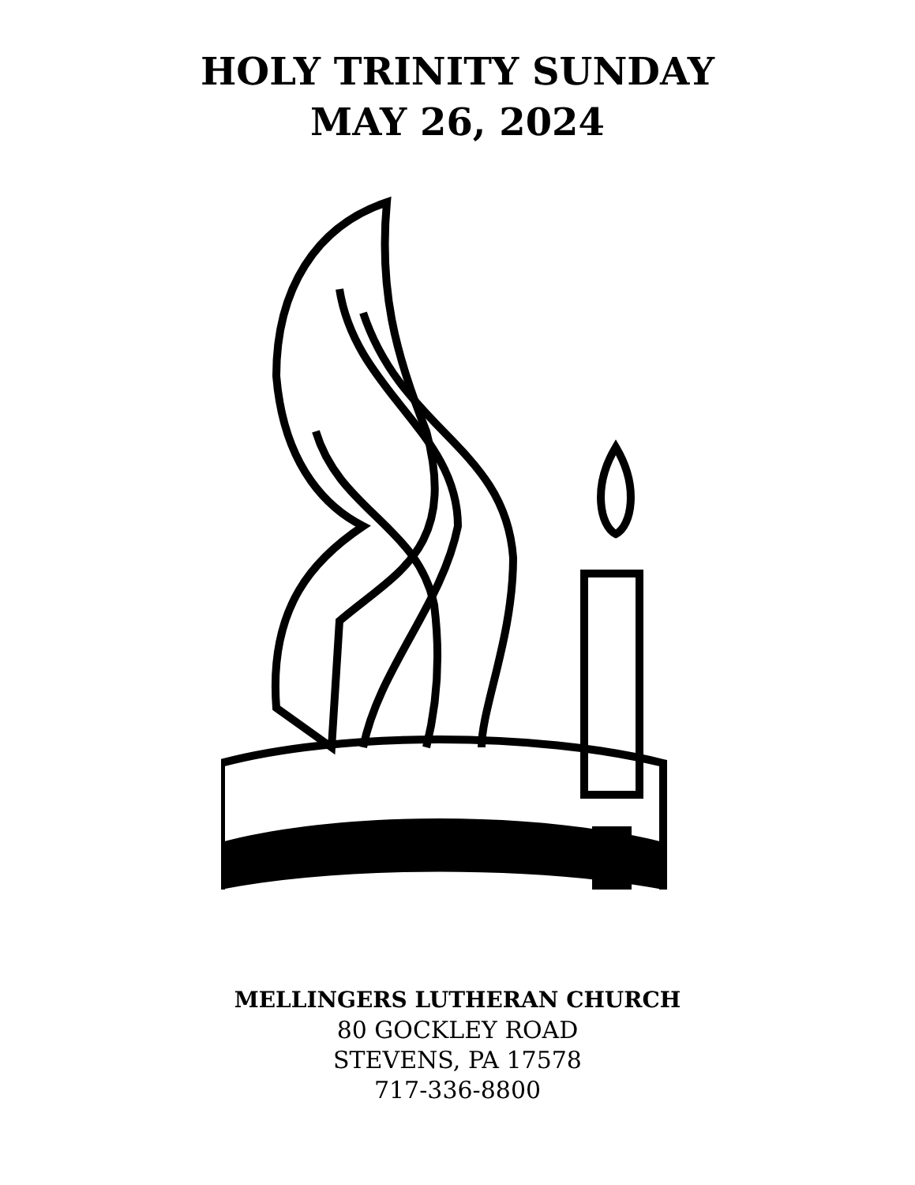HOLY TRINITY SUNDAY
MAY 26, 2024
MELLINGERS LUTHERAN CHURCH
80 GOCKLEY ROAD
STEVENS, PA 17578
717-336-8800